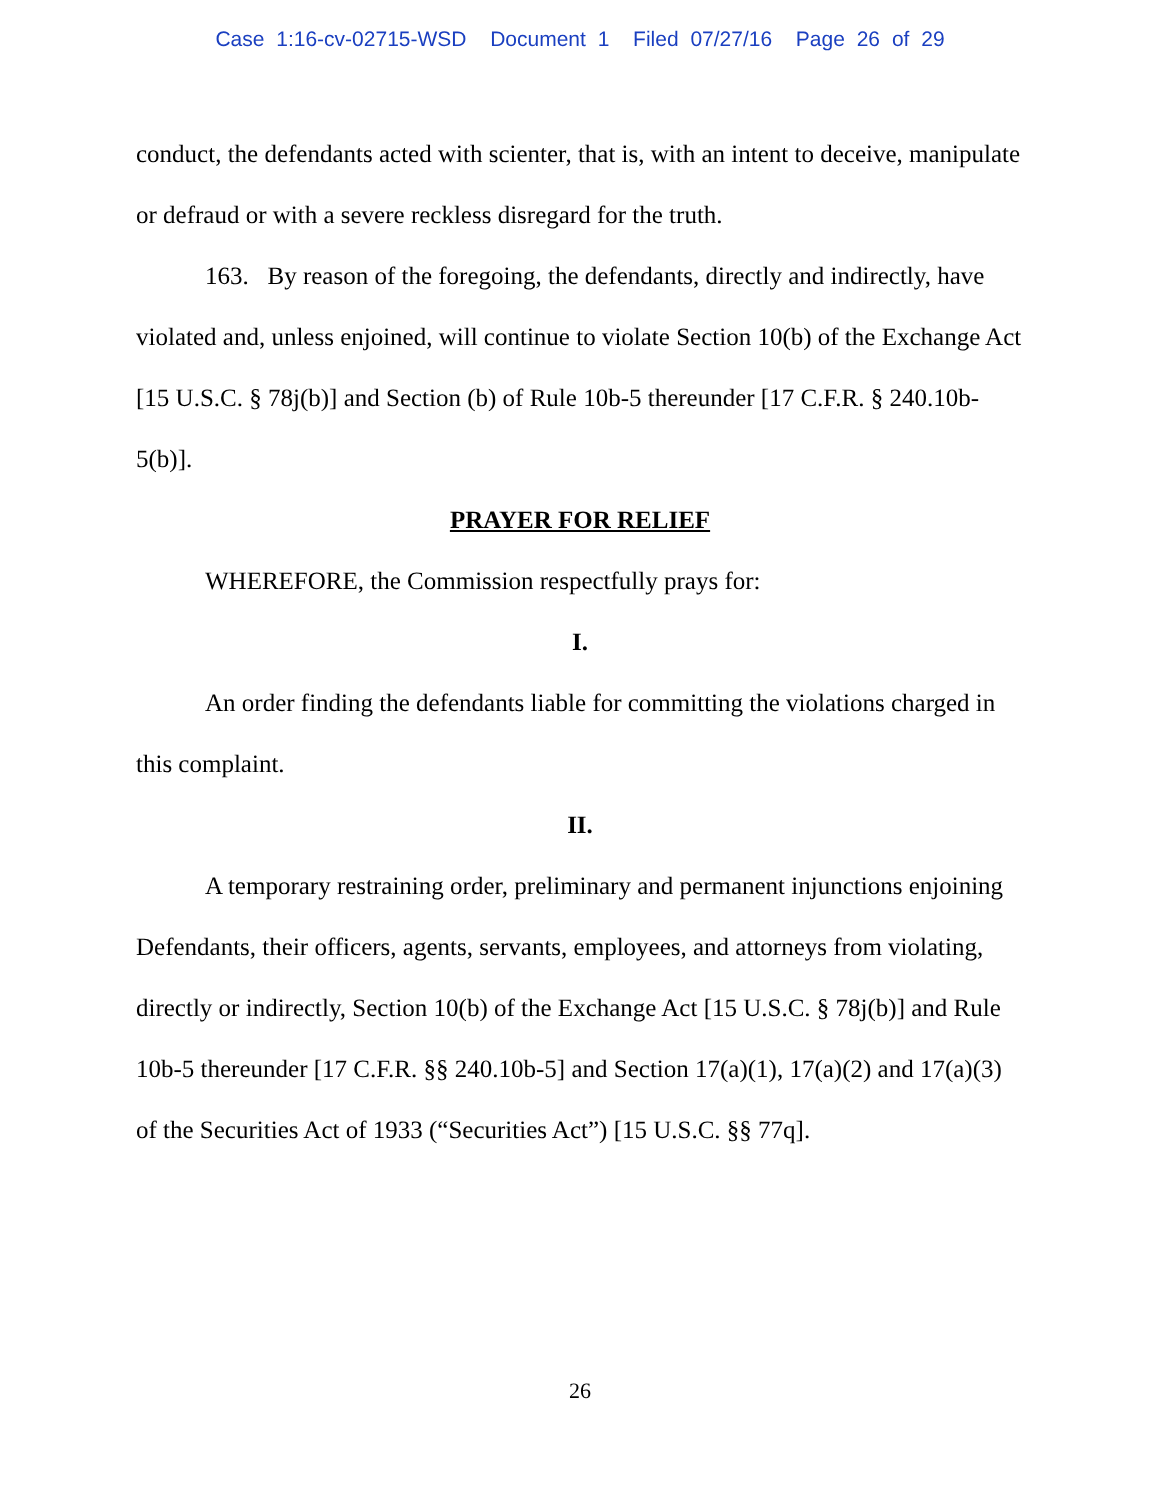Case 1:16-cv-02715-WSD Document 1 Filed 07/27/16 Page 26 of 29
conduct, the defendants acted with scienter, that is, with an intent to deceive, manipulate or defraud or with a severe reckless disregard for the truth.
163. By reason of the foregoing, the defendants, directly and indirectly, have violated and, unless enjoined, will continue to violate Section 10(b) of the Exchange Act [15 U.S.C. § 78j(b)] and Section (b) of Rule 10b-5 thereunder [17 C.F.R. § 240.10b-5(b)].
PRAYER FOR RELIEF
WHEREFORE, the Commission respectfully prays for:
I.
An order finding the defendants liable for committing the violations charged in this complaint.
II.
A temporary restraining order, preliminary and permanent injunctions enjoining Defendants, their officers, agents, servants, employees, and attorneys from violating, directly or indirectly, Section 10(b) of the Exchange Act [15 U.S.C. § 78j(b)] and Rule 10b-5 thereunder [17 C.F.R. §§ 240.10b-5] and Section 17(a)(1), 17(a)(2) and 17(a)(3) of the Securities Act of 1933 (“Securities Act”) [15 U.S.C. §§ 77q].
26